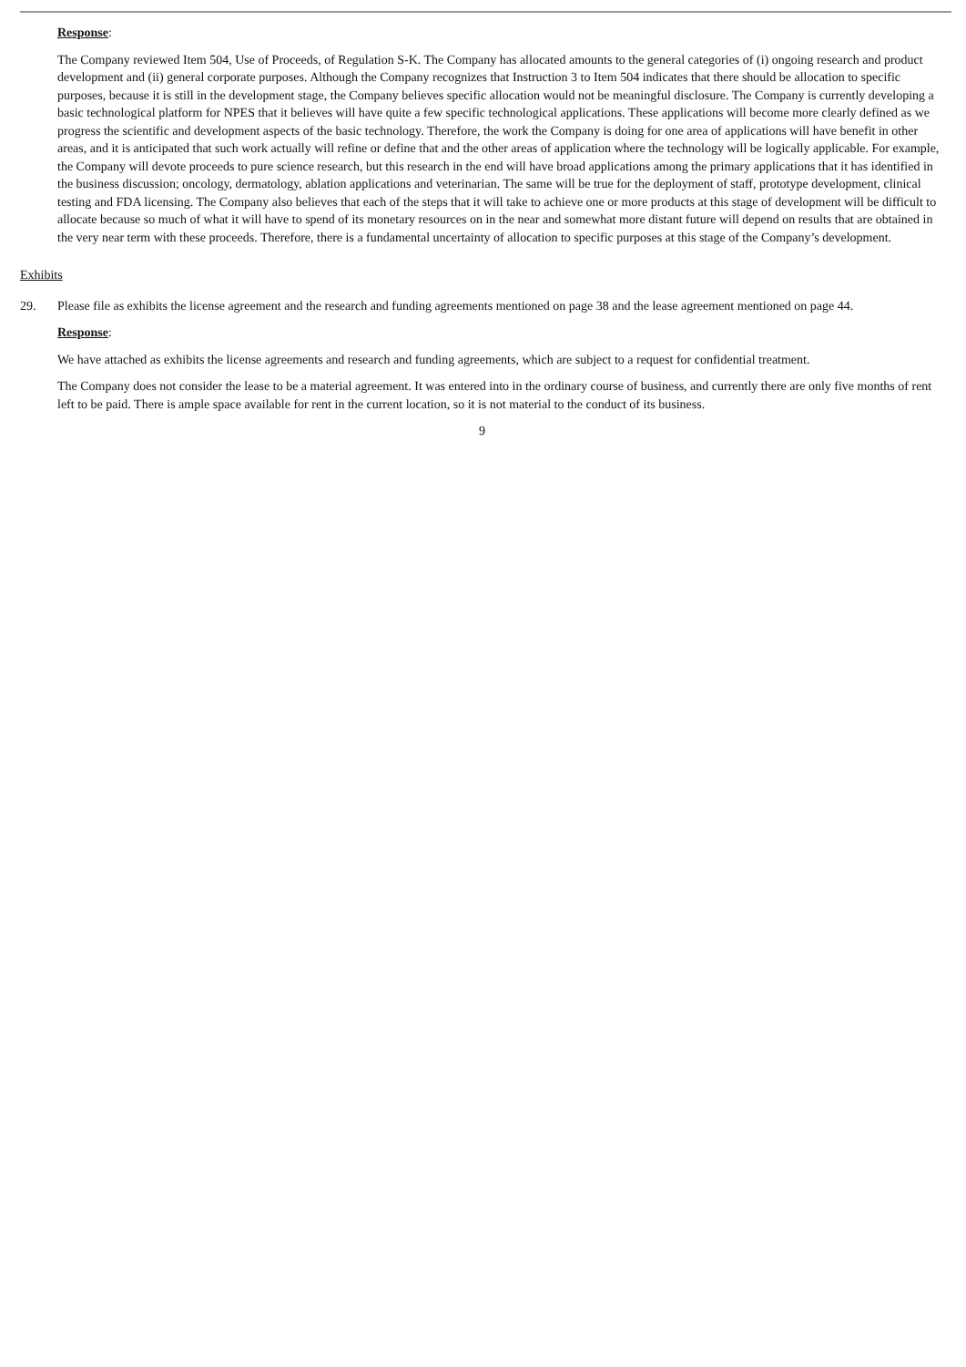Response:
The Company reviewed Item 504, Use of Proceeds, of Regulation S-K. The Company has allocated amounts to the general categories of (i) ongoing research and product development and (ii) general corporate purposes. Although the Company recognizes that Instruction 3 to Item 504 indicates that there should be allocation to specific purposes, because it is still in the development stage, the Company believes specific allocation would not be meaningful disclosure. The Company is currently developing a basic technological platform for NPES that it believes will have quite a few specific technological applications. These applications will become more clearly defined as we progress the scientific and development aspects of the basic technology. Therefore, the work the Company is doing for one area of applications will have benefit in other areas, and it is anticipated that such work actually will refine or define that and the other areas of application where the technology will be logically applicable. For example, the Company will devote proceeds to pure science research, but this research in the end will have broad applications among the primary applications that it has identified in the business discussion; oncology, dermatology, ablation applications and veterinarian. The same will be true for the deployment of staff, prototype development, clinical testing and FDA licensing. The Company also believes that each of the steps that it will take to achieve one or more products at this stage of development will be difficult to allocate because so much of what it will have to spend of its monetary resources on in the near and somewhat more distant future will depend on results that are obtained in the very near term with these proceeds. Therefore, there is a fundamental uncertainty of allocation to specific purposes at this stage of the Company’s development.
Exhibits
29. Please file as exhibits the license agreement and the research and funding agreements mentioned on page 38 and the lease agreement mentioned on page 44.
Response:
We have attached as exhibits the license agreements and research and funding agreements, which are subject to a request for confidential treatment.
The Company does not consider the lease to be a material agreement. It was entered into in the ordinary course of business, and currently there are only five months of rent left to be paid. There is ample space available for rent in the current location, so it is not material to the conduct of its business.
9